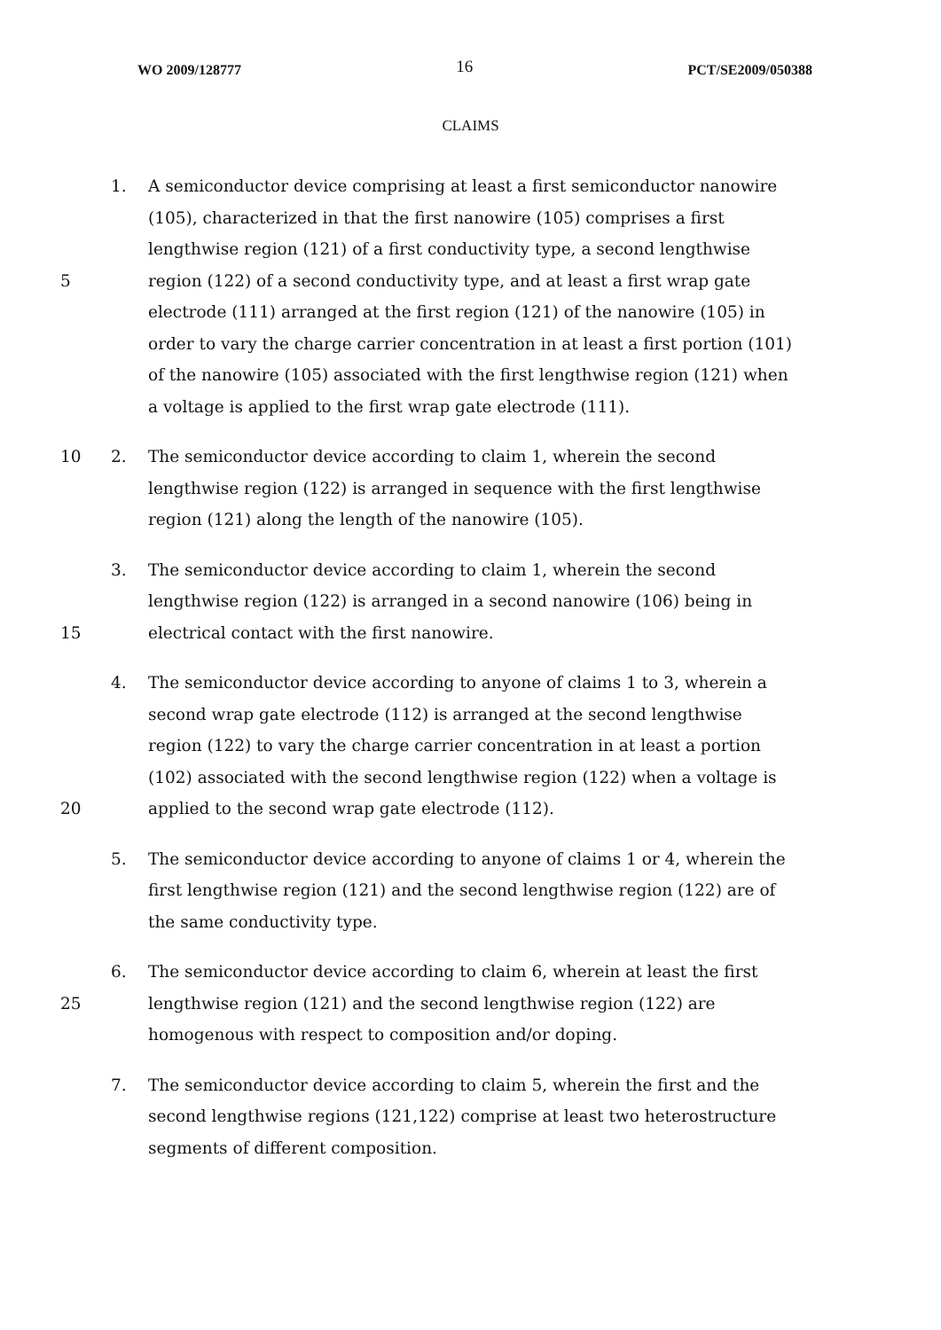WO 2009/128777 16 PCT/SE2009/050388
CLAIMS
1. A semiconductor device comprising at least a first semiconductor nanowire
(105), characterized in that the first nanowire (105) comprises a first
lengthwise region (121) of a first conductivity type, a second lengthwise
5 region (122) of a second conductivity type, and at least a first wrap gate
electrode (111) arranged at the first region (121) of the nanowire (105) in
order to vary the charge carrier concentration in at least a first portion (101)
of the nanowire (105) associated with the first lengthwise region (121) when
a voltage is applied to the first wrap gate electrode (111).
10 2. The semiconductor device according to claim 1, wherein the second
lengthwise region (122) is arranged in sequence with the first lengthwise
region (121) along the length of the nanowire (105).
3. The semiconductor device according to claim 1, wherein the second
lengthwise region (122) is arranged in a second nanowire (106) being in
15 electrical contact with the first nanowire.
4. The semiconductor device according to anyone of claims 1 to 3, wherein a
second wrap gate electrode (112) is arranged at the second lengthwise
region (122) to vary the charge carrier concentration in at least a portion
(102) associated with the second lengthwise region (122) when a voltage is
20 applied to the second wrap gate electrode (112).
5. The semiconductor device according to anyone of claims 1 or 4, wherein the
first lengthwise region (121) and the second lengthwise region (122) are of
the same conductivity type.
6. The semiconductor device according to claim 6, wherein at least the first
25 lengthwise region (121) and the second lengthwise region (122) are
homogenous with respect to composition and/or doping.
7. The semiconductor device according to claim 5, wherein the first and the
second lengthwise regions (121,122) comprise at least two heterostructure
segments of different composition.